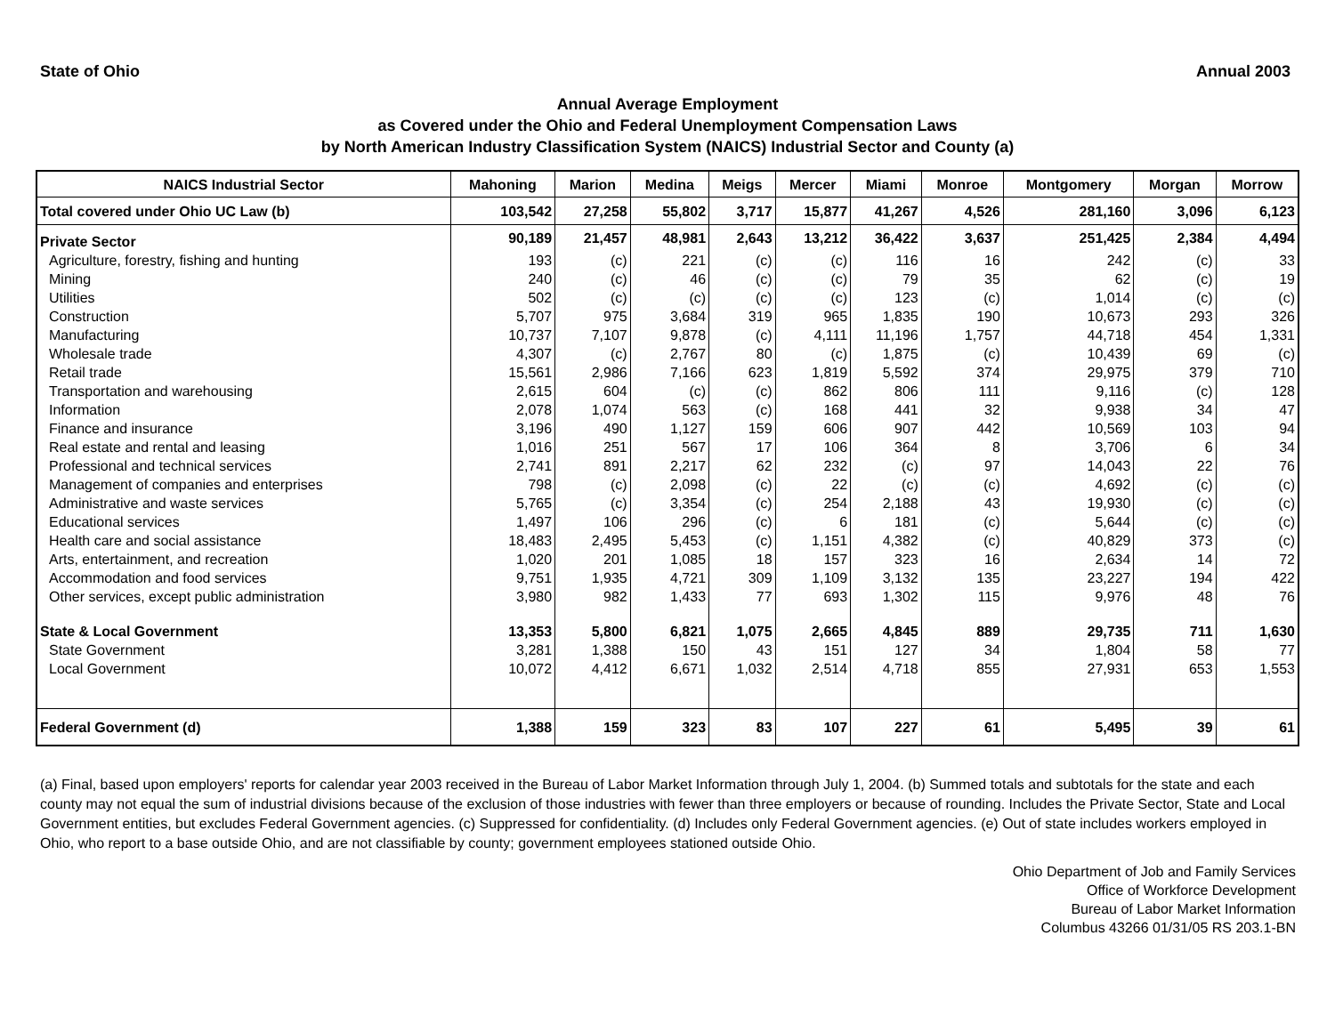State of Ohio Annual 2003
Annual Average Employment
as Covered under the Ohio and Federal Unemployment Compensation Laws
by North American Industry Classification System (NAICS) Industrial Sector and County (a)
| NAICS Industrial Sector | Mahoning | Marion | Medina | Meigs | Mercer | Miami | Monroe | Montgomery | Morgan | Morrow |
| --- | --- | --- | --- | --- | --- | --- | --- | --- | --- | --- |
| Total covered under Ohio UC Law (b) | 103,542 | 27,258 | 55,802 | 3,717 | 15,877 | 41,267 | 4,526 | 281,160 | 3,096 | 6,123 |
| Private Sector | 90,189 | 21,457 | 48,981 | 2,643 | 13,212 | 36,422 | 3,637 | 251,425 | 2,384 | 4,494 |
| Agriculture, forestry, fishing and hunting | 193 | (c) | 221 | (c) | (c) | 116 | 16 | 242 | (c) | 33 |
| Mining | 240 | (c) | 46 | (c) | (c) | 79 | 35 | 62 | (c) | 19 |
| Utilities | 502 | (c) | (c) | (c) | (c) | 123 | (c) | 1,014 | (c) | (c) |
| Construction | 5,707 | 975 | 3,684 | 319 | 965 | 1,835 | 190 | 10,673 | 293 | 326 |
| Manufacturing | 10,737 | 7,107 | 9,878 | (c) | 4,111 | 11,196 | 1,757 | 44,718 | 454 | 1,331 |
| Wholesale trade | 4,307 | (c) | 2,767 | 80 | (c) | 1,875 | (c) | 10,439 | 69 | (c) |
| Retail trade | 15,561 | 2,986 | 7,166 | 623 | 1,819 | 5,592 | 374 | 29,975 | 379 | 710 |
| Transportation and warehousing | 2,615 | 604 | (c) | (c) | 862 | 806 | 111 | 9,116 | (c) | 128 |
| Information | 2,078 | 1,074 | 563 | (c) | 168 | 441 | 32 | 9,938 | 34 | 47 |
| Finance and insurance | 3,196 | 490 | 1,127 | 159 | 606 | 907 | 442 | 10,569 | 103 | 94 |
| Real estate and rental and leasing | 1,016 | 251 | 567 | 17 | 106 | 364 | 8 | 3,706 | 6 | 34 |
| Professional and technical services | 2,741 | 891 | 2,217 | 62 | 232 | (c) | 97 | 14,043 | 22 | 76 |
| Management of companies and enterprises | 798 | (c) | 2,098 | (c) | 22 | (c) | (c) | 4,692 | (c) | (c) |
| Administrative and waste services | 5,765 | (c) | 3,354 | (c) | 254 | 2,188 | 43 | 19,930 | (c) | (c) |
| Educational services | 1,497 | 106 | 296 | (c) | 6 | 181 | (c) | 5,644 | (c) | (c) |
| Health care and social assistance | 18,483 | 2,495 | 5,453 | (c) | 1,151 | 4,382 | (c) | 40,829 | 373 | (c) |
| Arts, entertainment, and recreation | 1,020 | 201 | 1,085 | 18 | 157 | 323 | 16 | 2,634 | 14 | 72 |
| Accommodation and food services | 9,751 | 1,935 | 4,721 | 309 | 1,109 | 3,132 | 135 | 23,227 | 194 | 422 |
| Other services, except public administration | 3,980 | 982 | 1,433 | 77 | 693 | 1,302 | 115 | 9,976 | 48 | 76 |
| State & Local Government | 13,353 | 5,800 | 6,821 | 1,075 | 2,665 | 4,845 | 889 | 29,735 | 711 | 1,630 |
| State Government | 3,281 | 1,388 | 150 | 43 | 151 | 127 | 34 | 1,804 | 58 | 77 |
| Local Government | 10,072 | 4,412 | 6,671 | 1,032 | 2,514 | 4,718 | 855 | 27,931 | 653 | 1,553 |
| Federal Government (d) | 1,388 | 159 | 323 | 83 | 107 | 227 | 61 | 5,495 | 39 | 61 |
(a) Final, based upon employers' reports for calendar year 2003 received in the Bureau of Labor Market Information through July 1, 2004. (b) Summed totals and subtotals for the state and each county may not equal the sum of industrial divisions because of the exclusion of those industries with fewer than three employers or because of rounding. Includes the Private Sector, State and Local Government entities, but excludes Federal Government agencies. (c) Suppressed for confidentiality. (d) Includes only Federal Government agencies. (e) Out of state includes workers employed in Ohio, who report to a base outside Ohio, and are not classifiable by county; government employees stationed outside Ohio.
Ohio Department of Job and Family Services
Office of Workforce Development
Bureau of Labor Market Information
Columbus 43266 01/31/05 RS 203.1-BN